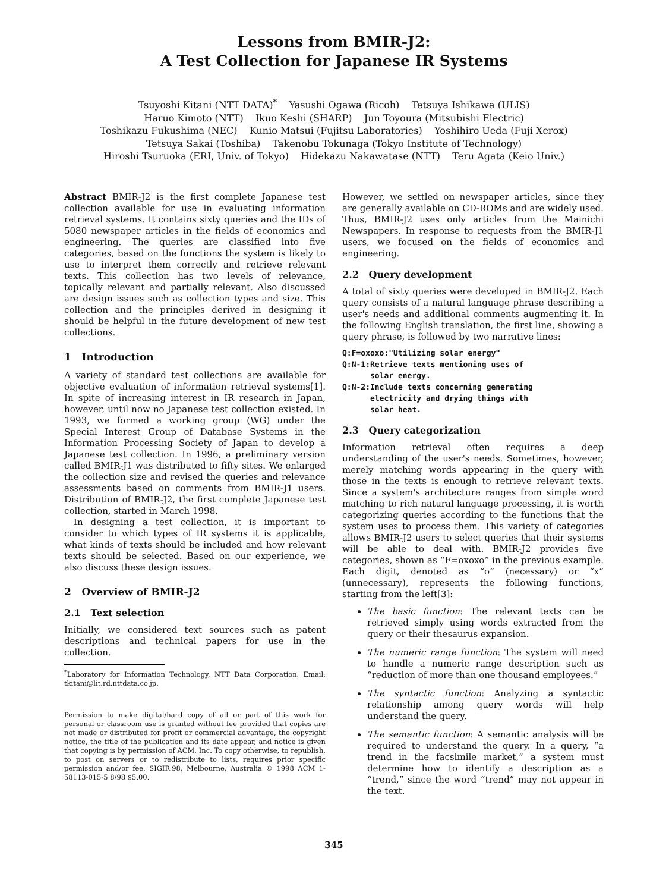Lessons from BMIR-J2:
A Test Collection for Japanese IR Systems
Tsuyoshi Kitani (NTT DATA)<sup>*</sup> Yasushi Ogawa (Ricoh) Tetsuya Ishikawa (ULIS)
Haruo Kimoto (NTT) Ikuo Keshi (SHARP) Jun Toyoura (Mitsubishi Electric)
Toshikazu Fukushima (NEC) Kunio Matsui (Fujitsu Laboratories) Yoshihiro Ueda (Fuji Xerox)
Tetsuya Sakai (Toshiba) Takenobu Tokunaga (Tokyo Institute of Technology)
Hiroshi Tsuruoka (ERI, Univ. of Tokyo) Hidekazu Nakawatase (NTT) Teru Agata (Keio Univ.)
Abstract BMIR-J2 is the first complete Japanese test collection available for use in evaluating information retrieval systems. It contains sixty queries and the IDs of 5080 newspaper articles in the fields of economics and engineering. The queries are classified into five categories, based on the functions the system is likely to use to interpret them correctly and retrieve relevant texts. This collection has two levels of relevance, topically relevant and partially relevant. Also discussed are design issues such as collection types and size. This collection and the principles derived in designing it should be helpful in the future development of new test collections.
1 Introduction
A variety of standard test collections are available for objective evaluation of information retrieval systems[1]. In spite of increasing interest in IR research in Japan, however, until now no Japanese test collection existed. In 1993, we formed a working group (WG) under the Special Interest Group of Database Systems in the Information Processing Society of Japan to develop a Japanese test collection. In 1996, a preliminary version called BMIR-J1 was distributed to fifty sites. We enlarged the collection size and revised the queries and relevance assessments based on comments from BMIR-J1 users. Distribution of BMIR-J2, the first complete Japanese test collection, started in March 1998.
In designing a test collection, it is important to consider to which types of IR systems it is applicable, what kinds of texts should be included and how relevant texts should be selected. Based on our experience, we also discuss these design issues.
2 Overview of BMIR-J2
2.1 Text selection
Initially, we considered text sources such as patent descriptions and technical papers for use in the collection.
<sup>*</sup> Laboratory for Information Technology, NTT Data Corporation. Email: tkitani@lit.rd.nttdata.co.jp.
Permission to make digital/hard copy of all or part of this work for personal or classroom use is granted without fee provided that copies are not made or distributed for profit or commercial advantage, the copyright notice, the title of the publication and its date appear, and notice is given that copying is by permission of ACM, Inc. To copy otherwise, to republish, to post on servers or to redistribute to lists, requires prior specific permission and/or fee. SIGIR'98, Melbourne, Australia © 1998 ACM 1-58113-015-5 8/98 $5.00.
However, we settled on newspaper articles, since they are generally available on CD-ROMs and are widely used. Thus, BMIR-J2 uses only articles from the Mainichi Newspapers. In response to requests from the BMIR-J1 users, we focused on the fields of economics and engineering.
2.2 Query development
A total of sixty queries were developed in BMIR-J2. Each query consists of a natural language phrase describing a user's needs and additional comments augmenting it. In the following English translation, the first line, showing a query phrase, is followed by two narrative lines:
Q:F=oxoxo:"Utilizing solar energy"
Q:N-1:Retrieve texts mentioning uses of
      solar energy.
Q:N-2:Include texts concerning generating
      electricity and drying things with
      solar heat.
2.3 Query categorization
Information retrieval often requires a deep understanding of the user's needs. Sometimes, however, merely matching words appearing in the query with those in the texts is enough to retrieve relevant texts. Since a system's architecture ranges from simple word matching to rich natural language processing, it is worth categorizing queries according to the functions that the system uses to process them. This variety of categories allows BMIR-J2 users to select queries that their systems will be able to deal with. BMIR-J2 provides five categories, shown as “F=oxoxo” in the previous example. Each digit, denoted as “o” (necessary) or “x” (unnecessary), represents the following functions, starting from the left[3]:
The basic function: The relevant texts can be retrieved simply using words extracted from the query or their thesaurus expansion.
The numeric range function: The system will need to handle a numeric range description such as “reduction of more than one thousand employees.”
The syntactic function: Analyzing a syntactic relationship among query words will help understand the query.
The semantic function: A semantic analysis will be required to understand the query. In a query, “a trend in the facsimile market,” a system must determine how to identify a description as a “trend,” since the word “trend” may not appear in the text.
345